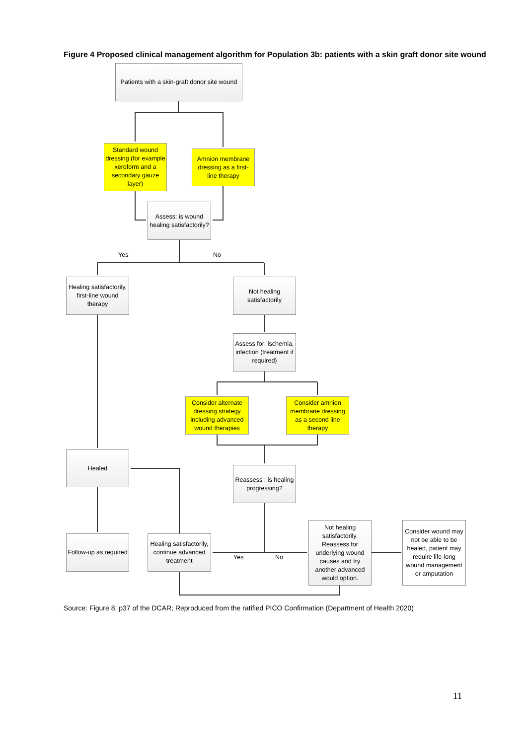Figure 4 Proposed clinical management algorithm for Population 3b: patients with a skin graft donor site wound
Patients with a skin-graft donor site wound
Standard wound dressing (for example xeroform and a secondary gauze layer)
Amnion membrane dressing as a first-line therapy
Assess: is wound healing satisfactorily?
Yes No
Healing satisfactorily, first-line wound therapy
Not healing satisfactorily
Assess for: ischemia, infection (treatment if required)
Consider alternate dressing strategy including advanced wound therapies
Consider amnion membrane dressing as a second line therapy
Healed
Reassess : is healing progressing?
Follow-up as required
Healing satisfactorily, continue advanced treatment
Yes No
Not healing satisfactorily. Reassess for underlying wound causes and try another advanced would option.
Consider wound may not be able to be healed, patient may require life-long wound management or amputation
Source: Figure 8, p37 of the DCAR; Reproduced from the ratified PICO Confirmation (Department of Health 2020)
11